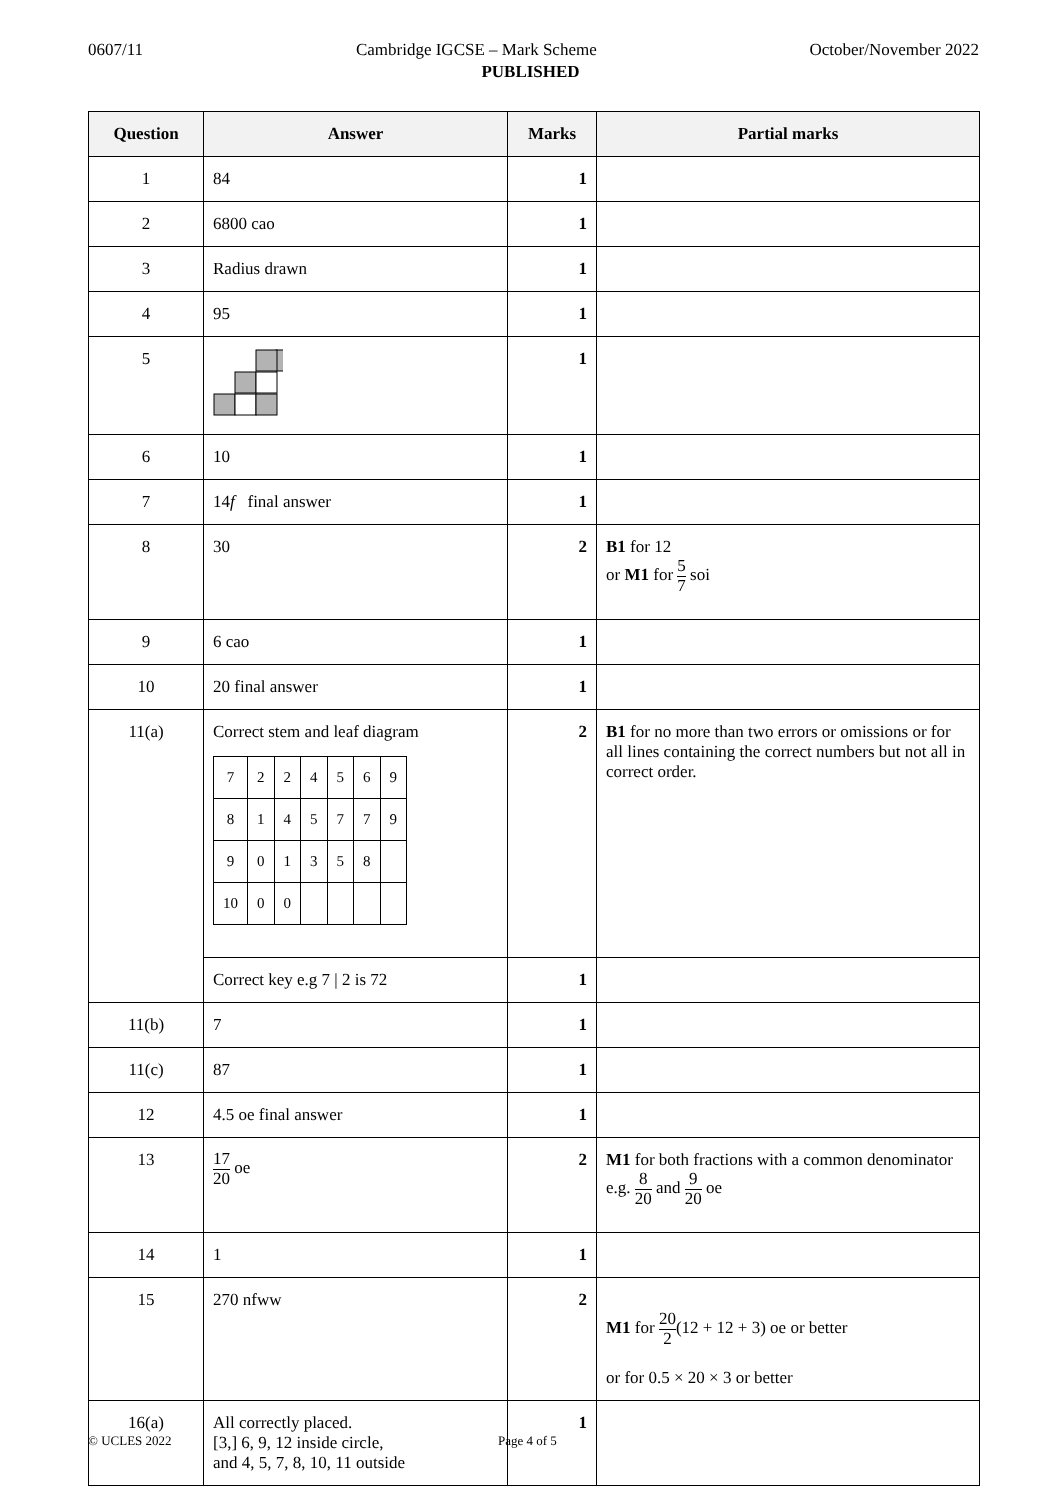0607/11 Cambridge IGCSE – Mark Scheme October/November 2022
PUBLISHED
| Question | Answer | Marks | Partial marks |
| --- | --- | --- | --- |
| 1 | 84 | 1 | |
| 2 | 6800 cao | 1 | |
| 3 | Radius drawn | 1 | |
| 4 | 95 | 1 | |
| 5 | | 1 | |
| 6 | 10 | 1 | |
| 7 | 14 f final answer | 1 | |
| 8 | 30 | 2 | B1 for 12 or M1 for 5 7 soi |
| 9 | 6 cao | 1 | |
| 10 | 20 final answer | 1 | |
| 11(a) | Correct stem and leaf diagram / 7 / 2 / 2 / 4 / 5 / 6 / 9 / / 8 / 1 / 4 / 5 / 7 / 7 / 9 / / 9 / 0 / 1 / 3 / 5 / 8 / / / 10 / 0 / 0 / / / / / | 2 | B1 for no more than two errors or omissions or for all lines containing the correct numbers but not all in correct order. |
| | Correct key e.g 7 / 2 is 72 | 1 | |
| 11(b) | 7 | 1 | |
| 11(c) | 87 | 1 | |
| 12 | 4.5 oe final answer | 1 | |
| 13 | 17 20 oe | 2 | M1 for both fractions with a common denominator e.g. 8 20 and 9 20 oe |
| 14 | 1 | 1 | |
| 15 | 270 nfww | 2 | M1 for 20 2 (12 + 12 + 3) oe or better or for 0.5 × 20 × 3 or better |
| 16(a) | All correctly placed. [3,] 6, 9, 12 inside circle, and 4, 5, 7, 8, 10, 11 outside | 1 | |
© UCLES 2022 Page 4 of 5